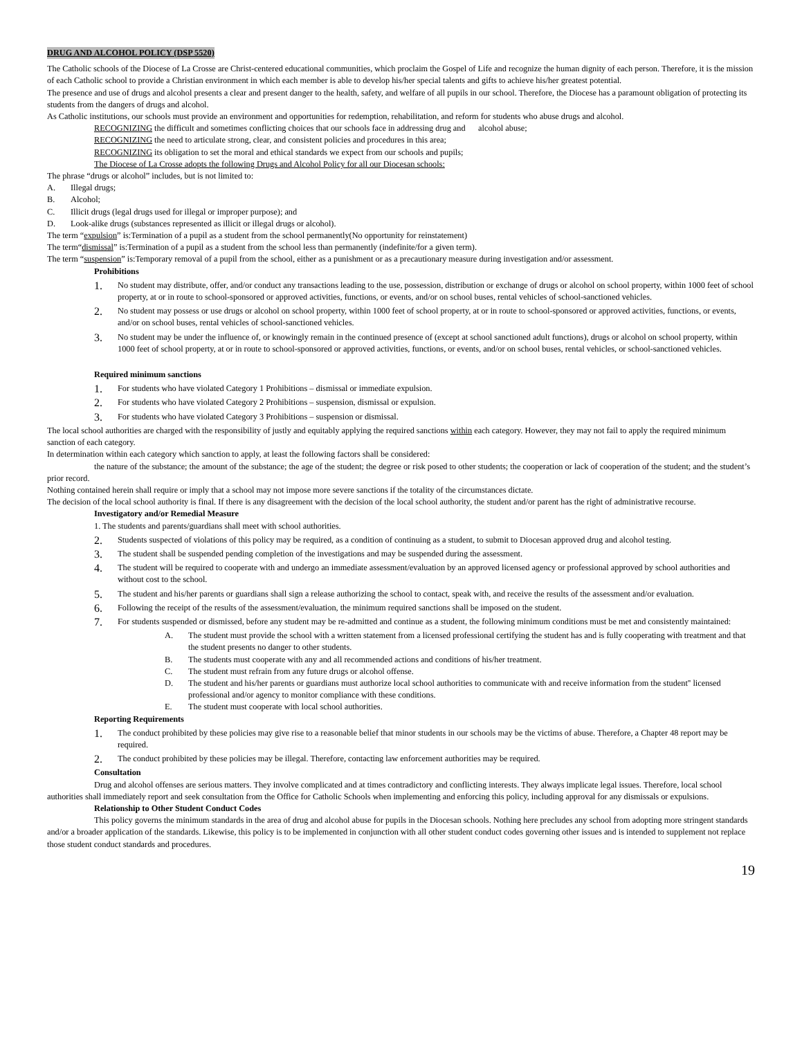DRUG AND ALCOHOL POLICY (DSP 5520)
The Catholic schools of the Diocese of La Crosse are Christ-centered educational communities, which proclaim the Gospel of Life and recognize the human dignity of each person. Therefore, it is the mission of each Catholic school to provide a Christian environment in which each member is able to develop his/her special talents and gifts to achieve his/her greatest potential.
The presence and use of drugs and alcohol presents a clear and present danger to the health, safety, and welfare of all pupils in our school. Therefore, the Diocese has a paramount obligation of protecting its students from the dangers of drugs and alcohol.
As Catholic institutions, our schools must provide an environment and opportunities for redemption, rehabilitation, and reform for students who abuse drugs and alcohol.
RECOGNIZING the difficult and sometimes conflicting choices that our schools face in addressing drug and alcohol abuse;
RECOGNIZING the need to articulate strong, clear, and consistent policies and procedures in this area;
RECOGNIZING its obligation to set the moral and ethical standards we expect from our schools and pupils;
The Diocese of La Crosse adopts the following Drugs and Alcohol Policy for all our Diocesan schools:
The phrase “drugs or alcohol” includes, but is not limited to:
A. Illegal drugs;
B. Alcohol;
C. Illicit drugs (legal drugs used for illegal or improper purpose); and
D. Look-alike drugs (substances represented as illicit or illegal drugs or alcohol).
The term “expulsion” is:Termination of a pupil as a student from the school permanently(No opportunity for reinstatement)
The term“dismissal” is:Termination of a pupil as a student from the school less than permanently (indefinite/for a given term).
The term “suspension” is:Temporary removal of a pupil from the school, either as a punishment or as a precautionary measure during investigation and/or assessment.
Prohibitions
1. No student may distribute, offer, and/or conduct any transactions leading to the use, possession, distribution or exchange of drugs or alcohol on school property, within 1000 feet of school property, at or in route to school-sponsored or approved activities, functions, or events, and/or on school buses, rental vehicles of school-sanctioned vehicles.
2. No student may possess or use drugs or alcohol on school property, within 1000 feet of school property, at or in route to school-sponsored or approved activities, functions, or events, and/or on school buses, rental vehicles of school-sanctioned vehicles.
3. No student may be under the influence of, or knowingly remain in the continued presence of (except at school sanctioned adult functions), drugs or alcohol on school property, within 1000 feet of school property, at or in route to school-sponsored or approved activities, functions, or events, and/or on school buses, rental vehicles, or school-sanctioned vehicles.
Required minimum sanctions
1. For students who have violated Category 1 Prohibitions – dismissal or immediate expulsion.
2. For students who have violated Category 2 Prohibitions – suspension, dismissal or expulsion.
3. For students who have violated Category 3 Prohibitions – suspension or dismissal.
The local school authorities are charged with the responsibility of justly and equitably applying the required sanctions within each category. However, they may not fail to apply the required minimum sanction of each category.
In determination within each category which sanction to apply, at least the following factors shall be considered:
the nature of the substance; the amount of the substance; the age of the student; the degree or risk posed to other students; the cooperation or lack of cooperation of the student; and the student’s prior record.
Nothing contained herein shall require or imply that a school may not impose more severe sanctions if the totality of the circumstances dictate.
The decision of the local school authority is final. If there is any disagreement with the decision of the local school authority, the student and/or parent has the right of administrative recourse.
Investigatory and/or Remedial Measure
1. The students and parents/guardians shall meet with school authorities.
2. Students suspected of violations of this policy may be required, as a condition of continuing as a student, to submit to Diocesan approved drug and alcohol testing.
3. The student shall be suspended pending completion of the investigations and may be suspended during the assessment.
4. The student will be required to cooperate with and undergo an immediate assessment/evaluation by an approved licensed agency or professional approved by school authorities and without cost to the school.
5. The student and his/her parents or guardians shall sign a release authorizing the school to contact, speak with, and receive the results of the assessment and/or evaluation.
6. Following the receipt of the results of the assessment/evaluation, the minimum required sanctions shall be imposed on the student.
7. For students suspended or dismissed, before any student may be re-admitted and continue as a student, the following minimum conditions must be met and consistently maintained:
A. The student must provide the school with a written statement from a licensed professional certifying the student has and is fully cooperating with treatment and that the student presents no danger to other students.
B. The students must cooperate with any and all recommended actions and conditions of his/her treatment.
C. The student must refrain from any future drugs or alcohol offense.
D. The student and his/her parents or guardians must authorize local school authorities to communicate with and receive information from the student'' licensed professional and/or agency to monitor compliance with these conditions.
E. The student must cooperate with local school authorities.
Reporting Requirements
1. The conduct prohibited by these policies may give rise to a reasonable belief that minor students in our schools may be the victims of abuse. Therefore, a Chapter 48 report may be required.
2. The conduct prohibited by these policies may be illegal. Therefore, contacting law enforcement authorities may be required.
Consultation
Drug and alcohol offenses are serious matters. They involve complicated and at times contradictory and conflicting interests. They always implicate legal issues. Therefore, local school authorities shall immediately report and seek consultation from the Office for Catholic Schools when implementing and enforcing this policy, including approval for any dismissals or expulsions.
Relationship to Other Student Conduct Codes
This policy governs the minimum standards in the area of drug and alcohol abuse for pupils in the Diocesan schools. Nothing here precludes any school from adopting more stringent standards and/or a broader application of the standards. Likewise, this policy is to be implemented in conjunction with all other student conduct codes governing other issues and is intended to supplement not replace those student conduct standards and procedures.
19